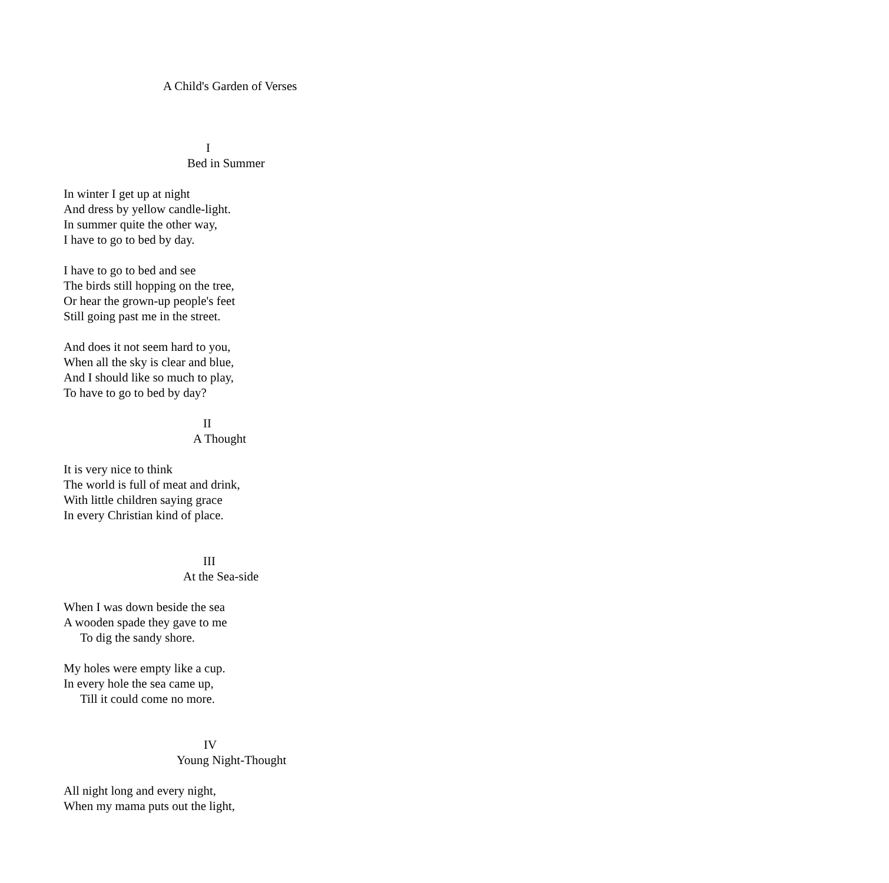A Child's Garden of Verses
I
Bed in Summer
In winter I get up at night
And dress by yellow candle-light.
In summer quite the other way,
I have to go to bed by day.
I have to go to bed and see
The birds still hopping on the tree,
Or hear the grown-up people's feet
Still going past me in the street.
And does it not seem hard to you,
When all the sky is clear and blue,
And I should like so much to play,
To have to go to bed by day?
II
A Thought
It is very nice to think
The world is full of meat and drink,
With little children saying grace
In every Christian kind of place.
III
At the Sea-side
When I was down beside the sea
A wooden spade they gave to me
To dig the sandy shore.
My holes were empty like a cup.
In every hole the sea came up,
Till it could come no more.
IV
Young Night-Thought
All night long and every night,
When my mama puts out the light,